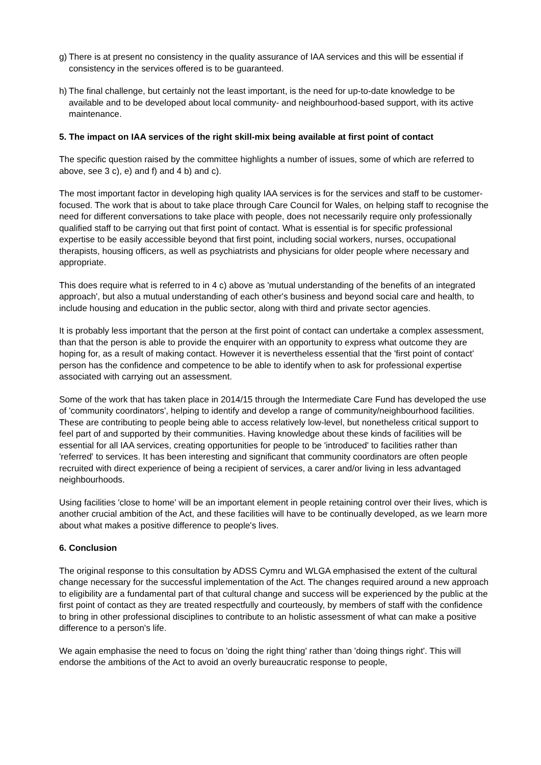g)
There is at present no consistency in the quality assurance of IAA services and this will be essential if consistency in the services offered is to be guaranteed.
h)
The final challenge, but certainly not the least important, is the need for up-to-date knowledge to be available and to be developed about local community- and neighbourhood-based support, with its active maintenance.
5. The impact on IAA services of the right skill-mix being available at first point of contact
The specific question raised by the committee highlights a number of issues, some of which are referred to above, see 3 c), e) and f) and 4 b) and c).
The most important factor in developing high quality IAA services is for the services and staff to be customer-focused. The work that is about to take place through Care Council for Wales, on helping staff to recognise the need for different conversations to take place with people, does not necessarily require only professionally qualified staff to be carrying out that first point of contact. What is essential is for specific professional expertise to be easily accessible beyond that first point, including social workers, nurses, occupational therapists, housing officers, as well as psychiatrists and physicians for older people where necessary and appropriate.
This does require what is referred to in 4 c) above as 'mutual understanding of the benefits of an integrated approach', but also a mutual understanding of each other's business and beyond social care and health, to include housing and education in the public sector, along with third and private sector agencies.
It is probably less important that the person at the first point of contact can undertake a complex assessment, than that the person is able to provide the enquirer with an opportunity to express what outcome they are hoping for, as a result of making contact. However it is nevertheless essential that the 'first point of contact' person has the confidence and competence to be able to identify when to ask for professional expertise associated with carrying out an assessment.
Some of the work that has taken place in 2014/15 through the Intermediate Care Fund has developed the use of 'community coordinators', helping to identify and develop a range of community/neighbourhood facilities. These are contributing to people being able to access relatively low-level, but nonetheless critical support to feel part of and supported by their communities. Having knowledge about these kinds of facilities will be essential for all IAA services, creating opportunities for people to be 'introduced' to facilities rather than 'referred' to services. It has been interesting and significant that community coordinators are often people recruited with direct experience of being a recipient of services, a carer and/or living in less advantaged neighbourhoods.
Using facilities 'close to home' will be an important element in people retaining control over their lives, which is another crucial ambition of the Act, and these facilities will have to be continually developed, as we learn more about what makes a positive difference to people's lives.
6. Conclusion
The original response to this consultation by ADSS Cymru and WLGA emphasised the extent of the cultural change necessary for the successful implementation of the Act. The changes required around a new approach to eligibility are a fundamental part of that cultural change and success will be experienced by the public at the first point of contact as they are treated respectfully and courteously, by members of staff with the confidence to bring in other professional disciplines to contribute to an holistic assessment of what can make a positive difference to a person's life.
We again emphasise the need to focus on 'doing the right thing' rather than 'doing things right'. This will endorse the ambitions of the Act to avoid an overly bureaucratic response to people,